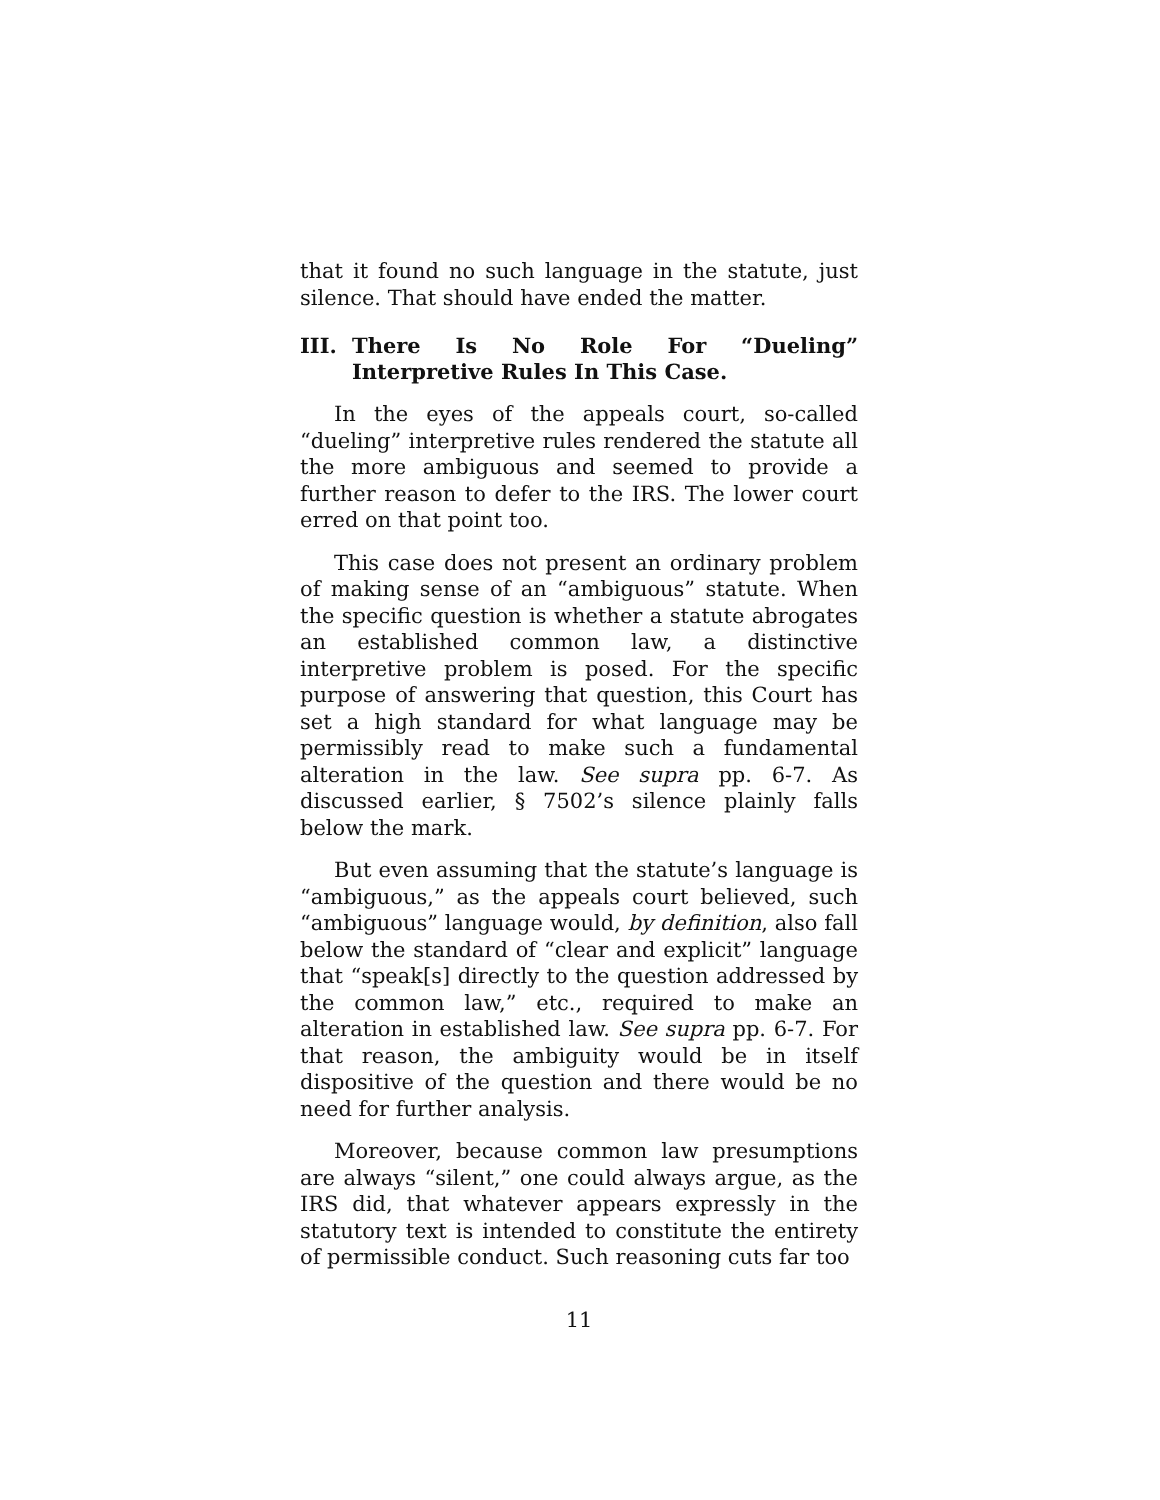that it found no such language in the statute, just silence. That should have ended the matter.
III. There Is No Role For “Dueling” Interpretive Rules In This Case.
In the eyes of the appeals court, so-called “dueling” interpretive rules rendered the statute all the more ambiguous and seemed to provide a further reason to defer to the IRS. The lower court erred on that point too.
This case does not present an ordinary problem of making sense of an “ambiguous” statute. When the specific question is whether a statute abrogates an established common law, a distinctive interpretive problem is posed. For the specific purpose of answering that question, this Court has set a high standard for what language may be permissibly read to make such a fundamental alteration in the law. See supra pp. 6-7. As discussed earlier, § 7502’s silence plainly falls below the mark.
But even assuming that the statute’s language is “ambiguous,” as the appeals court believed, such “ambiguous” language would, by definition, also fall below the standard of “clear and explicit” language that “speak[s] directly to the question addressed by the common law,” etc., required to make an alteration in established law. See supra pp. 6-7. For that reason, the ambiguity would be in itself dispositive of the question and there would be no need for further analysis.
Moreover, because common law presumptions are always “silent,” one could always argue, as the IRS did, that whatever appears expressly in the statutory text is intended to constitute the entirety of permissible conduct. Such reasoning cuts far too
11